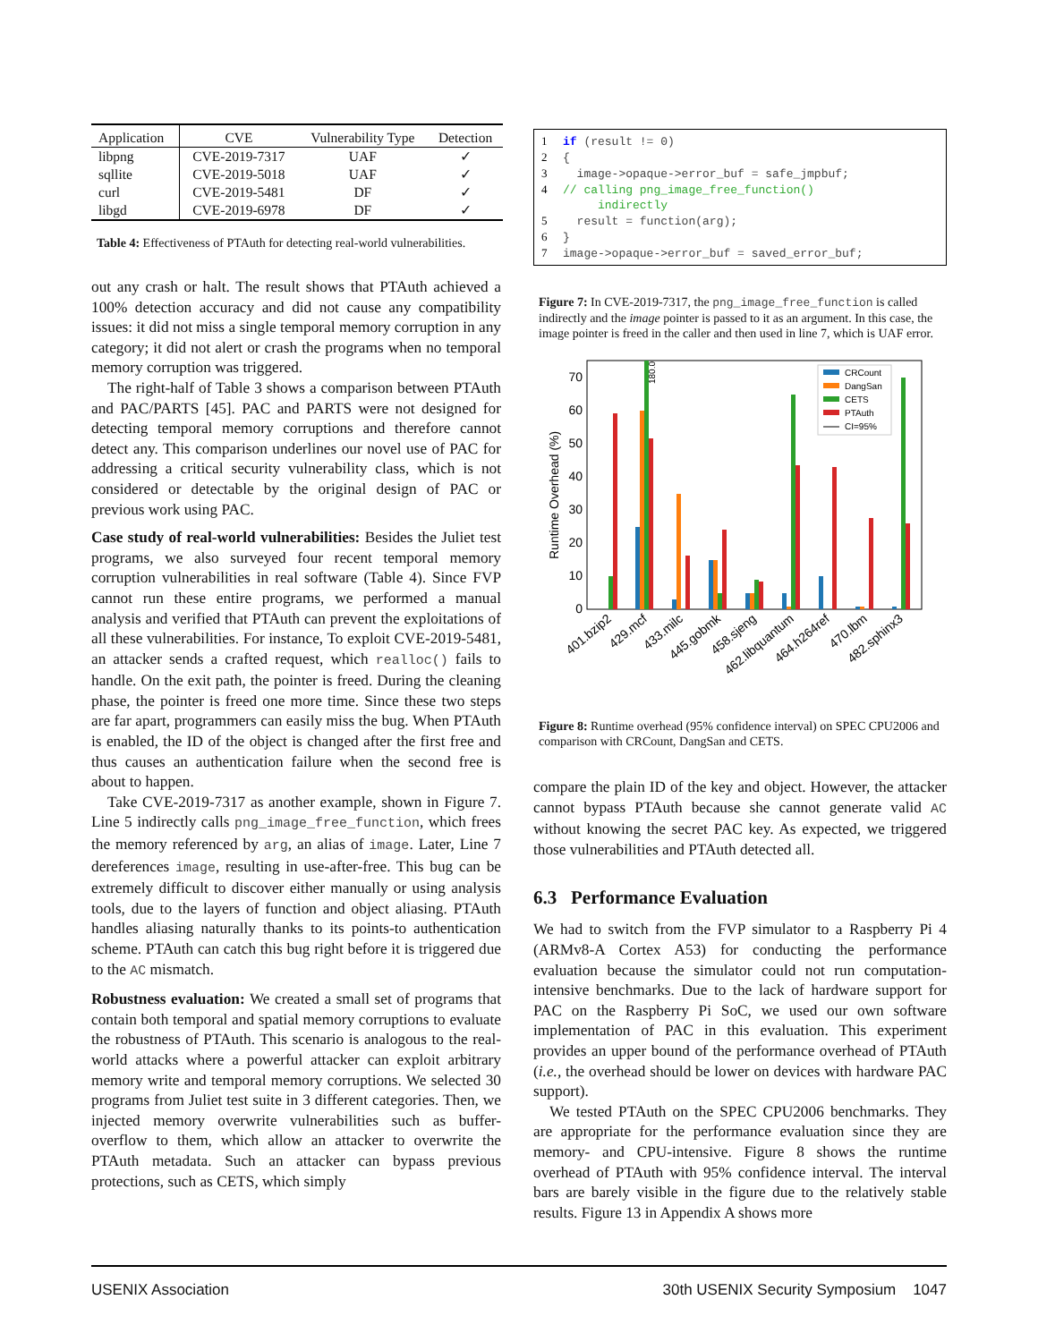| Application | CVE | Vulnerability Type | Detection |
| --- | --- | --- | --- |
| libpng | CVE-2019-7317 | UAF | ✓ |
| sqllite | CVE-2019-5018 | UAF | ✓ |
| curl | CVE-2019-5481 | DF | ✓ |
| libgd | CVE-2019-6978 | DF | ✓ |
Table 4: Effectiveness of PTAuth for detecting real-world vulnerabilities.
out any crash or halt. The result shows that PTAuth achieved a 100% detection accuracy and did not cause any compatibility issues: it did not miss a single temporal memory corruption in any category; it did not alert or crash the programs when no temporal memory corruption was triggered.
The right-half of Table 3 shows a comparison between PTAuth and PAC/PARTS [45]. PAC and PARTS were not designed for detecting temporal memory corruptions and therefore cannot detect any. This comparison underlines our novel use of PAC for addressing a critical security vulnerability class, which is not considered or detectable by the original design of PAC or previous work using PAC.
Case study of real-world vulnerabilities: Besides the Juliet test programs, we also surveyed four recent temporal memory corruption vulnerabilities in real software (Table 4). Since FVP cannot run these entire programs, we performed a manual analysis and verified that PTAuth can prevent the exploitations of all these vulnerabilities. For instance, To exploit CVE-2019-5481, an attacker sends a crafted request, which realloc() fails to handle. On the exit path, the pointer is freed. During the cleaning phase, the pointer is freed one more time. Since these two steps are far apart, programmers can easily miss the bug. When PTAuth is enabled, the ID of the object is changed after the first free and thus causes an authentication failure when the second free is about to happen.
Take CVE-2019-7317 as another example, shown in Figure 7. Line 5 indirectly calls png_image_free_function, which frees the memory referenced by arg, an alias of image. Later, Line 7 dereferences image, resulting in use-after-free. This bug can be extremely difficult to discover either manually or using analysis tools, due to the layers of function and object aliasing. PTAuth handles aliasing naturally thanks to its points-to authentication scheme. PTAuth can catch this bug right before it is triggered due to the AC mismatch.
Robustness evaluation: We created a small set of programs that contain both temporal and spatial memory corruptions to evaluate the robustness of PTAuth. This scenario is analogous to the real-world attacks where a powerful attacker can exploit arbitrary memory write and temporal memory corruptions. We selected 30 programs from Juliet test suite in 3 different categories. Then, we injected memory overwrite vulnerabilities such as buffer-overflow to them, which allow an attacker to overwrite the PTAuth metadata. Such an attacker can bypass previous protections, such as CETS, which simply
1 if (result != 0) 2 { 3 image->opaque->error_buf = safe_jmpbuf; 4 // calling png_image_free_function() indirectly 5 result = function(arg); 6 } 7 image->opaque->error_buf = saved_error_buf;
Figure 7: In CVE-2019-7317, the png_image_free_function is called indirectly and the image pointer is passed to it as an argument. In this case, the image pointer is freed in the caller and then used in line 7, which is UAF error.
0
10
20
30
40
50
60
70
Runtime Overhead (%)
180.0
CRCount
DangSan
CETS
PTAuth
CI=95%
401.bzip2
429.mcf
433.milc
445.gobmk
458.sjeng
462.libquantum
464.h264ref
470.lbm
482.sphinx3
Figure 8: Runtime overhead (95% confidence interval) on SPEC CPU2006 and comparison with CRCount, DangSan and CETS.
compare the plain ID of the key and object. However, the attacker cannot bypass PTAuth because she cannot generate valid AC without knowing the secret PAC key. As expected, we triggered those vulnerabilities and PTAuth detected all.
6.3 Performance Evaluation
We had to switch from the FVP simulator to a Raspberry Pi 4 (ARMv8-A Cortex A53) for conducting the performance evaluation because the simulator could not run computation-intensive benchmarks. Due to the lack of hardware support for PAC on the Raspberry Pi SoC, we used our own software implementation of PAC in this evaluation. This experiment provides an upper bound of the performance overhead of PTAuth (i.e., the overhead should be lower on devices with hardware PAC support).
We tested PTAuth on the SPEC CPU2006 benchmarks. They are appropriate for the performance evaluation since they are memory- and CPU-intensive. Figure 8 shows the runtime overhead of PTAuth with 95% confidence interval. The interval bars are barely visible in the figure due to the relatively stable results. Figure 13 in Appendix A shows more
USENIX Association 30th USENIX Security Symposium 1047